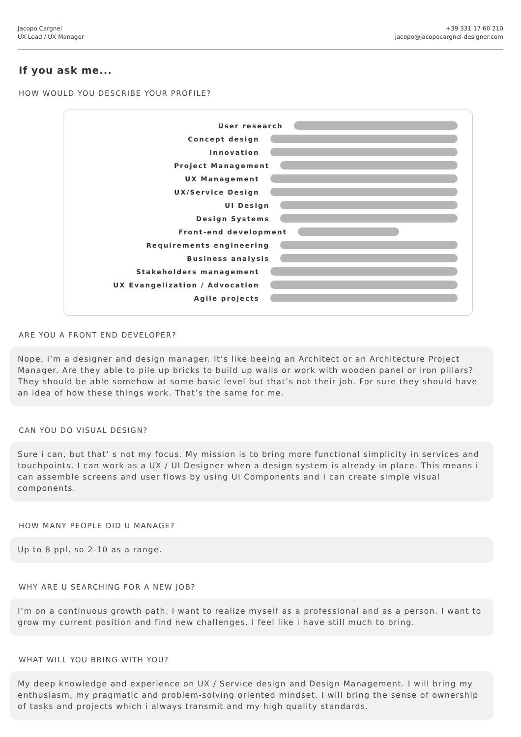Jacopo Cargnel
UX Lead / UX Manager
+39 331 17 60 210
jacopo@jacopocargnel-designer.com
If you ask me...
HOW WOULD YOU DESCRIBE YOUR PROFILE?
User research
Concept design
Innovation
Project Management
UX Management
UX/Service Design
UI Design
Design Systems
Front-end development
Requirements engineering
Business analysis
Stakeholders management
UX Evangelization / Advocation
Agile projects
ARE YOU A FRONT END DEVELOPER?
Nope, i’m a designer and design manager. It’s like beeing an Architect or an Architecture Project Manager. Are they able to pile up bricks to build up walls or work with wooden panel or iron pillars? They should be able somehow at some basic level but that’s not their job. For sure they should have an idea of how these things work. That’s the same for me.
CAN YOU DO VISUAL DESIGN?
Sure i can, but that’ s not my focus. My mission is to bring more functional simplicity in services and touchpoints. I can work as a UX / UI Designer when a design system is already in place. This means i can assemble screens and user flows by using UI Components and I can create simple visual components.
HOW MANY PEOPLE DID U MANAGE?
Up to 8 ppl, so 2-10 as a range.
WHY ARE U SEARCHING FOR A NEW JOB?
I’m on a continuous growth path. i want to realize myself as a professional and as a person. I want to grow my current position and find new challenges. I feel like i have still much to bring.
WHAT WILL YOU BRING WITH YOU?
My deep knowledge and experience on UX / Service design and Design Management. I will bring my enthusiasm, my pragmatic and problem-solving oriented mindset. I will bring the sense of ownership of tasks and projects which i always transmit and my high quality standards.